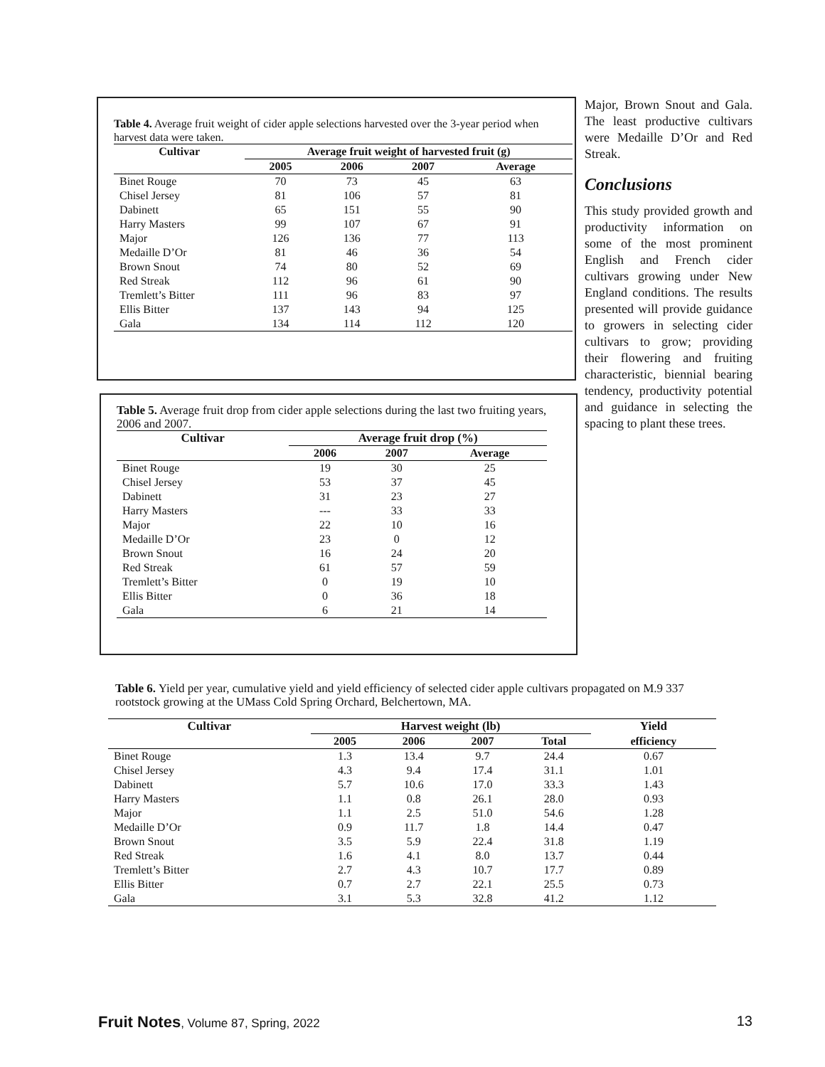Table 4. Average fruit weight of cider apple selections harvested over the 3-year period when harvest data were taken.
| Cultivar | Average fruit weight of harvested fruit (g) | | | |
| --- | --- | --- | --- | --- |
| | 2005 | 2006 | 2007 | Average |
| Binet Rouge | 70 | 73 | 45 | 63 |
| Chisel Jersey | 81 | 106 | 57 | 81 |
| Dabinett | 65 | 151 | 55 | 90 |
| Harry Masters | 99 | 107 | 67 | 91 |
| Major | 126 | 136 | 77 | 113 |
| Medaille D’Or | 81 | 46 | 36 | 54 |
| Brown Snout | 74 | 80 | 52 | 69 |
| Red Streak | 112 | 96 | 61 | 90 |
| Tremlett’s Bitter | 111 | 96 | 83 | 97 |
| Ellis Bitter | 137 | 143 | 94 | 125 |
| Gala | 134 | 114 | 112 | 120 |
Major, Brown Snout and Gala. The least productive cultivars were Medaille D’Or and Red Streak.
Conclusions
This study provided growth and productivity information on some of the most prominent English and French cider cultivars growing under New England conditions. The results presented will provide guidance to growers in selecting cider cultivars to grow; providing their flowering and fruiting characteristic, biennial bearing tendency, productivity potential and guidance in selecting the spacing to plant these trees.
Table 5. Average fruit drop from cider apple selections during the last two fruiting years, 2006 and 2007.
| Cultivar | Average fruit drop (%) | | |
| --- | --- | --- | --- |
| | 2006 | 2007 | Average |
| Binet Rouge | 19 | 30 | 25 |
| Chisel Jersey | 53 | 37 | 45 |
| Dabinett | 31 | 23 | 27 |
| Harry Masters | --- | 33 | 33 |
| Major | 22 | 10 | 16 |
| Medaille D’Or | 23 | 0 | 12 |
| Brown Snout | 16 | 24 | 20 |
| Red Streak | 61 | 57 | 59 |
| Tremlett’s Bitter | 0 | 19 | 10 |
| Ellis Bitter | 0 | 36 | 18 |
| Gala | 6 | 21 | 14 |
Table 6. Yield per year, cumulative yield and yield efficiency of selected cider apple cultivars propagated on M.9 337 rootstock growing at the UMass Cold Spring Orchard, Belchertown, MA.
| Cultivar | Harvest weight (lb) | | | | Yield |
| --- | --- | --- | --- | --- | --- |
| | 2005 | 2006 | 2007 | Total | efficiency |
| Binet Rouge | 1.3 | 13.4 | 9.7 | 24.4 | 0.67 |
| Chisel Jersey | 4.3 | 9.4 | 17.4 | 31.1 | 1.01 |
| Dabinett | 5.7 | 10.6 | 17.0 | 33.3 | 1.43 |
| Harry Masters | 1.1 | 0.8 | 26.1 | 28.0 | 0.93 |
| Major | 1.1 | 2.5 | 51.0 | 54.6 | 1.28 |
| Medaille D’Or | 0.9 | 11.7 | 1.8 | 14.4 | 0.47 |
| Brown Snout | 3.5 | 5.9 | 22.4 | 31.8 | 1.19 |
| Red Streak | 1.6 | 4.1 | 8.0 | 13.7 | 0.44 |
| Tremlett’s Bitter | 2.7 | 4.3 | 10.7 | 17.7 | 0.89 |
| Ellis Bitter | 0.7 | 2.7 | 22.1 | 25.5 | 0.73 |
| Gala | 3.1 | 5.3 | 32.8 | 41.2 | 1.12 |
Fruit Notes, Volume 87, Spring, 2022 13